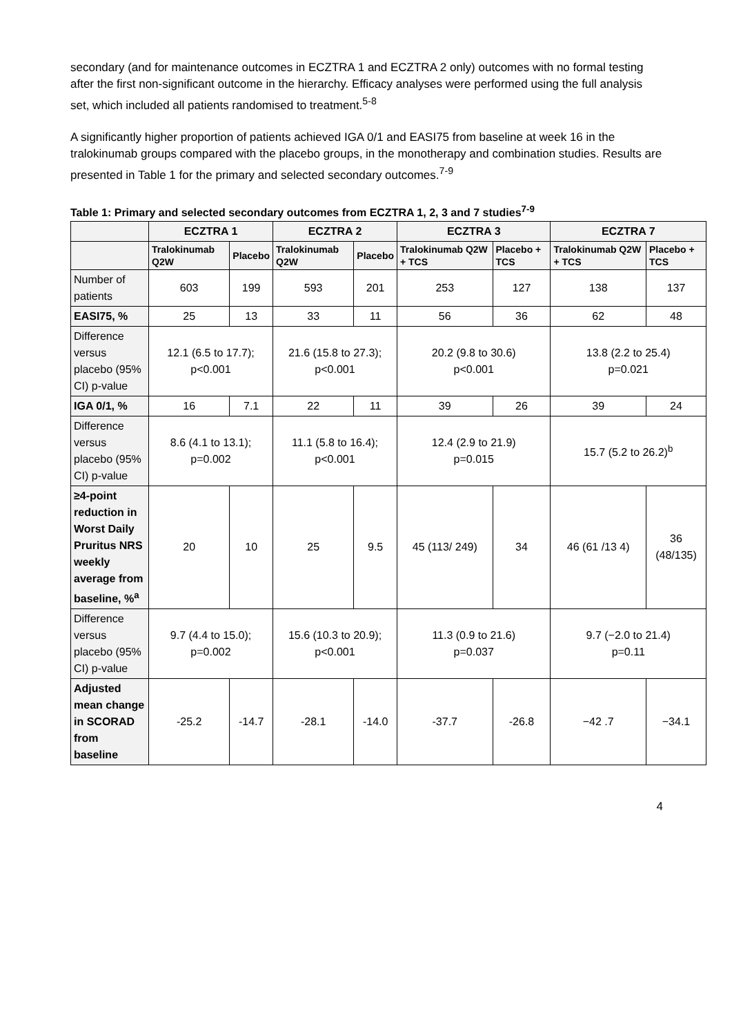secondary (and for maintenance outcomes in ECZTRA 1 and ECZTRA 2 only) outcomes with no formal testing after the first non-significant outcome in the hierarchy. Efficacy analyses were performed using the full analysis set, which included all patients randomised to treatment.<sup>5-8</sup>
A significantly higher proportion of patients achieved IGA 0/1 and EASI75 from baseline at week 16 in the tralokinumab groups compared with the placebo groups, in the monotherapy and combination studies. Results are presented in Table 1 for the primary and selected secondary outcomes.<sup>7-9</sup>
Table 1: Primary and selected secondary outcomes from ECZTRA 1, 2, 3 and 7 studies<sup>7-9</sup>
| | ECZTRA 1 | | ECZTRA 2 | | ECZTRA 3 | | | ECZTRA 7 | | |
| --- | --- | --- | --- | --- | --- | --- | --- | --- | --- | --- |
| | Tralokinumab Q2W | Placebo | Tralokinumab Q2W | Placebo | Tralokinumab Q2W + TCS | | Placebo + TCS | Tralokinumab Q2W + TCS | | Placebo + TCS |
| Number of patients | 603 | 199 | 593 | 201 | 253 | | 127 | 138 | | 137 |
| EASI75, % | 25 | 13 | 33 | 11 | 56 | | 36 | 62 | | 48 |
| Difference versus placebo (95% CI) p-value | 12.1 (6.5 to 17.7); p<0.001 | | 21.6 (15.8 to 27.3); p<0.001 | | 20.2 (9.8 to 30.6) p<0.001 | | | 13.8 (2.2 to 25.4) p=0.021 | | |
| IGA 0/1, % | 16 | 7.1 | 22 | 11 | 39 | | 26 | 39 | | 24 |
| Difference versus placebo (95% CI) p-value | 8.6 (4.1 to 13.1); p=0.002 | | 11.1 (5.8 to 16.4); p<0.001 | | 12.4 (2.9 to 21.9) p=0.015 | | | 15.7 (5.2 to 26.2)<sup>b</sup> | | |
| ≥4-point reduction in Worst Daily Pruritus NRS weekly average from baseline, %<sup>a</sup> | 20 | 10 | 25 | 9.5 | 45 (113/ 249) | 34 | | 46 (61 /13 4) | 36 (48/135) | |
| Difference versus placebo (95% CI) p-value | 9.7 (4.4 to 15.0); p=0.002 | | 15.6 (10.3 to 20.9); p<0.001 | | 11.3 (0.9 to 21.6) p=0.037 | | | 9.7 (−2.0 to 21.4) p=0.11 | | |
| Adjusted mean change in SCORAD from baseline | -25.2 | -14.7 | -28.1 | -14.0 | -37.7 | -26.8 | | −42 .7 | −34.1 | |
4